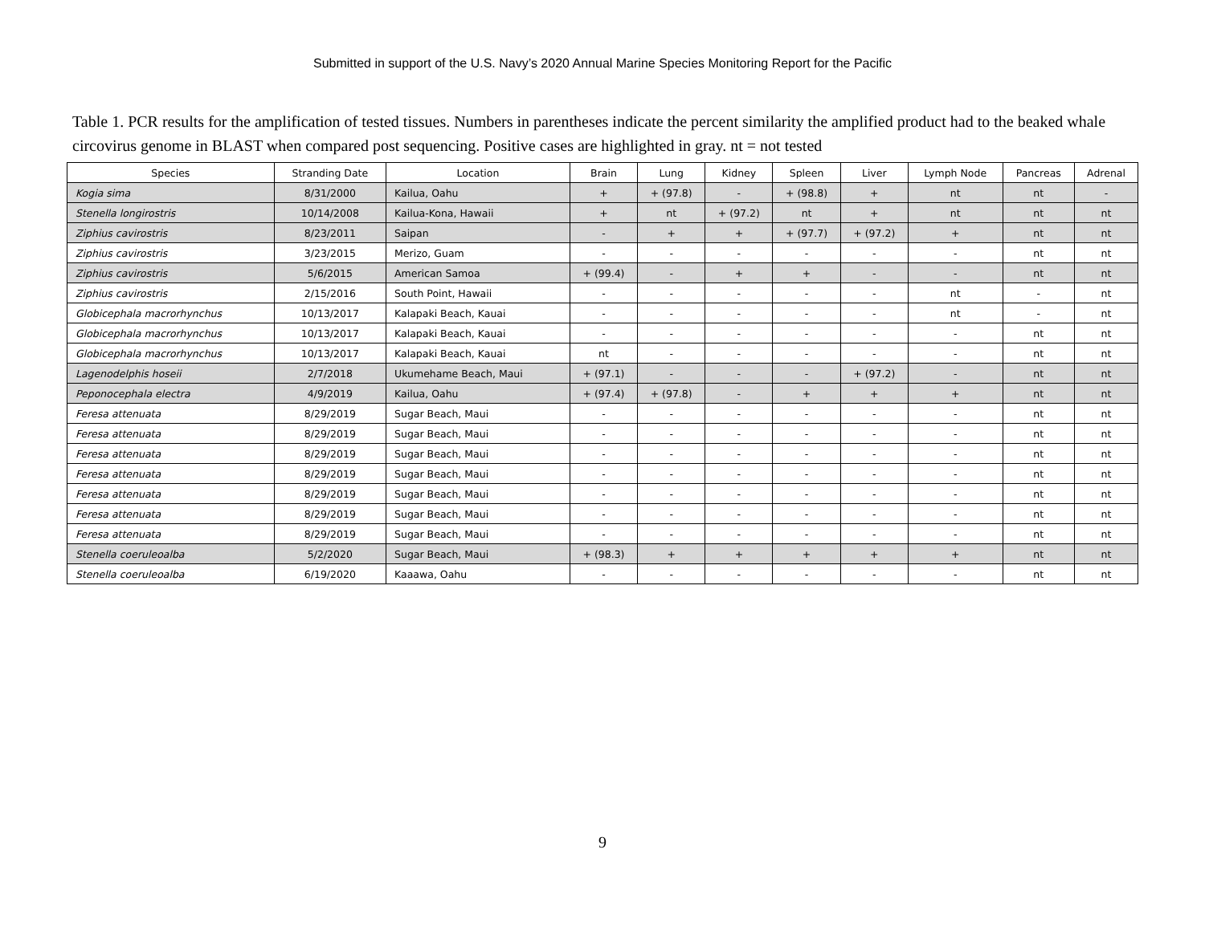Submitted in support of the U.S. Navy’s 2020 Annual Marine Species Monitoring Report for the Pacific
Table 1. PCR results for the amplification of tested tissues. Numbers in parentheses indicate the percent similarity the amplified product had to the beaked whale circovirus genome in BLAST when compared post sequencing. Positive cases are highlighted in gray. nt = not tested
| Species | Stranding Date | Location | Brain | Lung | Kidney | Spleen | Liver | Lymph Node | Pancreas | Adrenal |
| --- | --- | --- | --- | --- | --- | --- | --- | --- | --- | --- |
| Kogia sima | 8/31/2000 | Kailua, Oahu | + | + (97.8) | - | + (98.8) | + | nt | nt | - |
| Stenella longirostris | 10/14/2008 | Kailua-Kona, Hawaii | + | nt | + (97.2) | nt | + | nt | nt | nt |
| Ziphius cavirostris | 8/23/2011 | Saipan | - | + | + | + (97.7) | + (97.2) | + | nt | nt |
| Ziphius cavirostris | 3/23/2015 | Merizo, Guam | - | - | - | - | - | - | nt | nt |
| Ziphius cavirostris | 5/6/2015 | American Samoa | + (99.4) | - | + | + | - | - | nt | nt |
| Ziphius cavirostris | 2/15/2016 | South Point, Hawaii | - | - | - | - | - | nt | - | nt |
| Globicephala macrorhynchus | 10/13/2017 | Kalapaki Beach, Kauai | - | - | - | - | - | nt | - | nt |
| Globicephala macrorhynchus | 10/13/2017 | Kalapaki Beach, Kauai | - | - | - | - | - | - | nt | nt |
| Globicephala macrorhynchus | 10/13/2017 | Kalapaki Beach, Kauai | nt | - | - | - | - | - | nt | nt |
| Lagenodelphis hoseii | 2/7/2018 | Ukumehame Beach, Maui | + (97.1) | - | - | - | + (97.2) | - | nt | nt |
| Peponocephala electra | 4/9/2019 | Kailua, Oahu | + (97.4) | + (97.8) | - | + | + | + | nt | nt |
| Feresa attenuata | 8/29/2019 | Sugar Beach, Maui | - | - | - | - | - | - | nt | nt |
| Feresa attenuata | 8/29/2019 | Sugar Beach, Maui | - | - | - | - | - | - | nt | nt |
| Feresa attenuata | 8/29/2019 | Sugar Beach, Maui | - | - | - | - | - | - | nt | nt |
| Feresa attenuata | 8/29/2019 | Sugar Beach, Maui | - | - | - | - | - | - | nt | nt |
| Feresa attenuata | 8/29/2019 | Sugar Beach, Maui | - | - | - | - | - | - | nt | nt |
| Feresa attenuata | 8/29/2019 | Sugar Beach, Maui | - | - | - | - | - | - | nt | nt |
| Feresa attenuata | 8/29/2019 | Sugar Beach, Maui | - | - | - | - | - | - | nt | nt |
| Stenella coeruleoalba | 5/2/2020 | Sugar Beach, Maui | + (98.3) | + | + | + | + | + | nt | nt |
| Stenella coeruleoalba | 6/19/2020 | Kaaawa, Oahu | - | - | - | - | - | - | nt | nt |
9